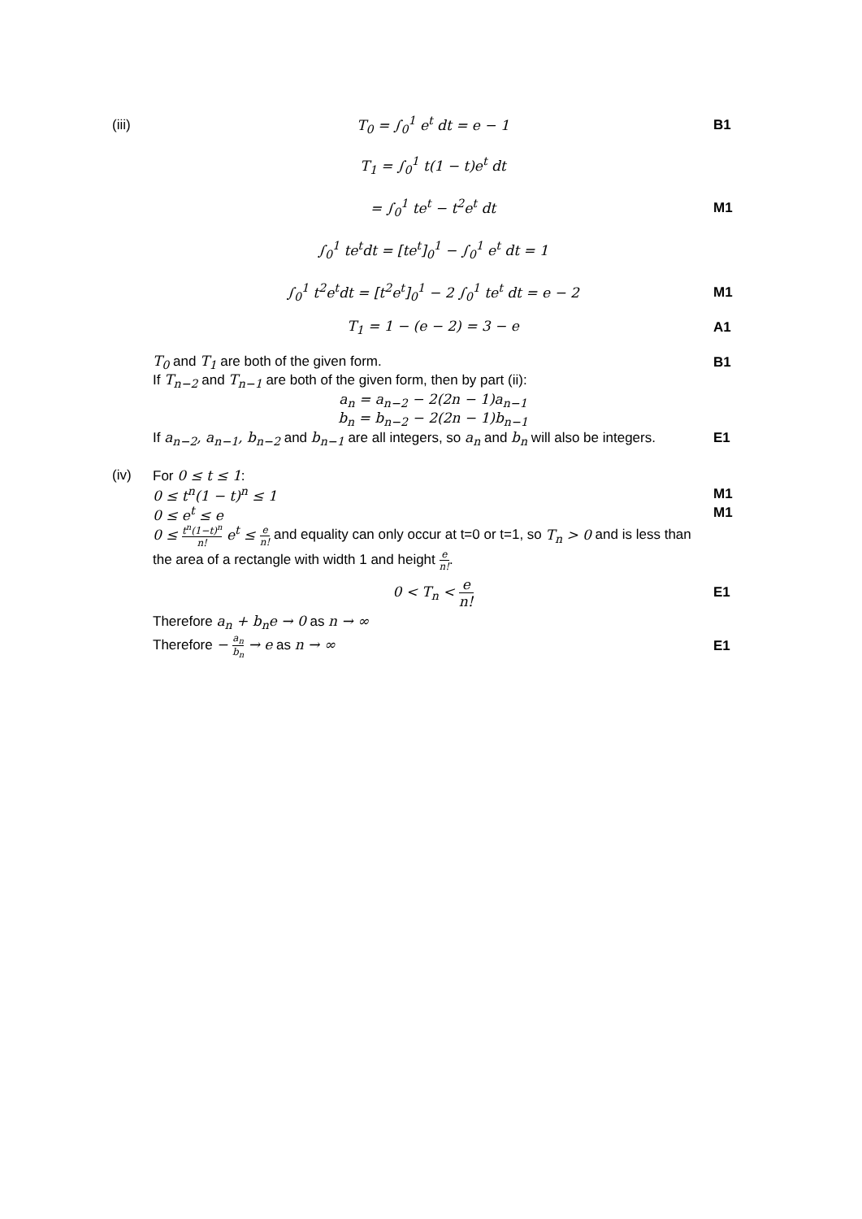(iii)
T<sub>0</sub> = ∫<sub>0</sub><sup>1</sup> e<sup>t</sup> dt = e − 1 B1
T<sub>1</sub> = ∫<sub>0</sub><sup>1</sup> t(1 − t)e<sup>t</sup> dt
= ∫<sub>0</sub><sup>1</sup> te<sup>t</sup> − t<sup>2</sup>e<sup>t</sup> dt M1
∫<sub>0</sub><sup>1</sup> te<sup>t</sup>dt = [te<sup>t</sup>]<sub>0</sub><sup>1</sup> − ∫<sub>0</sub><sup>1</sup> e<sup>t</sup> dt = 1
∫<sub>0</sub><sup>1</sup> t<sup>2</sup>e<sup>t</sup>dt = [t<sup>2</sup>e<sup>t</sup>]<sub>0</sub><sup>1</sup> − 2 ∫<sub>0</sub><sup>1</sup> te<sup>t</sup> dt = e − 2
M1
T<sub>1</sub> = 1 − (e − 2) = 3 − e A1
T<sub>0</sub> and T<sub>1</sub> are both of the given form.
B1
If T<sub>n−2</sub> and T<sub>n−1</sub> are both of the given form, then by part (ii):
a<sub>n</sub> = a<sub>n−2</sub> − 2(2n − 1)a<sub>n−1</sub>
b<sub>n</sub> = b<sub>n−2</sub> − 2(2n − 1)b<sub>n−1</sub>
If a<sub>n−2</sub>, a<sub>n−1</sub>, b<sub>n−2</sub> and b<sub>n−1</sub> are all integers, so a<sub>n</sub> and b<sub>n</sub> will also be integers.
E1
(iv) For 0 ≤ t ≤ 1:
0 ≤ t<sup>n</sup>(1 − t)<sup>n</sup> ≤ 1 M1
0 ≤ e<sup>t</sup> ≤ e M1
0 ≤ t<sup>n</sup>(1−t)<sup>n</sup> n! e<sup>t</sup> ≤ e n! and equality can only occur at t=0 or t=1, so T<sub>n</sub> > 0 and is less than the area of a rectangle with width 1 and height e n!.
0 < T<sub>n</sub> < e n! E1
Therefore a<sub>n</sub> + b<sub>n</sub>e → 0 as n → ∞
Therefore − a<sub>n</sub> b<sub>n</sub> → e as n → ∞ E1